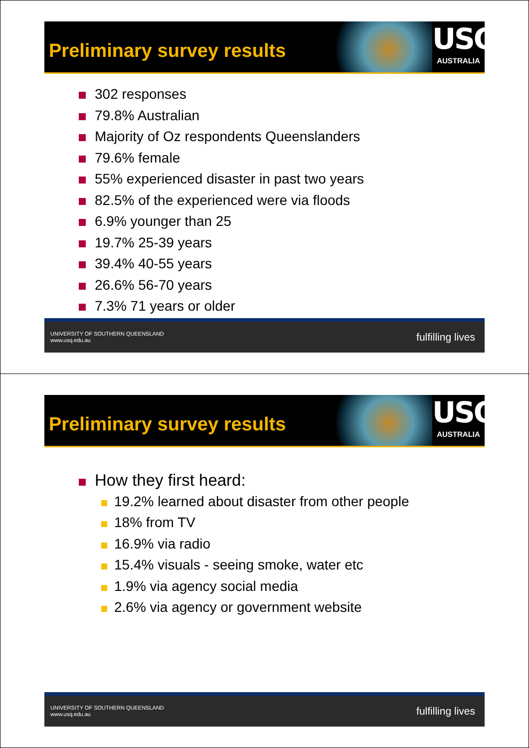Preliminary survey results
USQ
AUSTRALIA
302 responses
79.8% Australian
Majority of Oz respondents Queenslanders
79.6% female
55% experienced disaster in past two years
82.5% of the experienced were via floods
6.9% younger than 25
19.7% 25-39 years
39.4% 40-55 years
26.6% 56-70 years
7.3% 71 years or older
UNIVERSITY OF SOUTHERN QUEENSLAND
www.usq.edu.au fulfilling lives
Preliminary survey results
USQ
AUSTRALIA
How they first heard:
19.2% learned about disaster from other people
18% from TV
16.9% via radio
15.4% visuals - seeing smoke, water etc
1.9% via agency social media
2.6% via agency or government website
UNIVERSITY OF SOUTHERN QUEENSLAND
www.usq.edu.au fulfilling lives